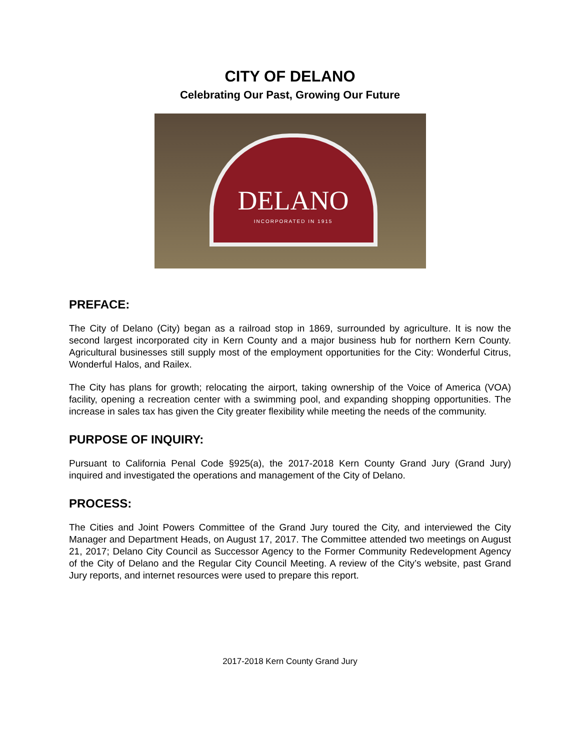CITY OF DELANO
Celebrating Our Past, Growing Our Future
DELANO
INCORPORATED IN 1915
PREFACE:
The City of Delano (City) began as a railroad stop in 1869, surrounded by agriculture. It is now the second largest incorporated city in Kern County and a major business hub for northern Kern County. Agricultural businesses still supply most of the employment opportunities for the City: Wonderful Citrus, Wonderful Halos, and Railex.
The City has plans for growth; relocating the airport, taking ownership of the Voice of America (VOA) facility, opening a recreation center with a swimming pool, and expanding shopping opportunities. The increase in sales tax has given the City greater flexibility while meeting the needs of the community.
PURPOSE OF INQUIRY:
Pursuant to California Penal Code §925(a), the 2017-2018 Kern County Grand Jury (Grand Jury) inquired and investigated the operations and management of the City of Delano.
PROCESS:
The Cities and Joint Powers Committee of the Grand Jury toured the City, and interviewed the City Manager and Department Heads, on August 17, 2017. The Committee attended two meetings on August 21, 2017; Delano City Council as Successor Agency to the Former Community Redevelopment Agency of the City of Delano and the Regular City Council Meeting. A review of the City’s website, past Grand Jury reports, and internet resources were used to prepare this report.
2017-2018 Kern County Grand Jury